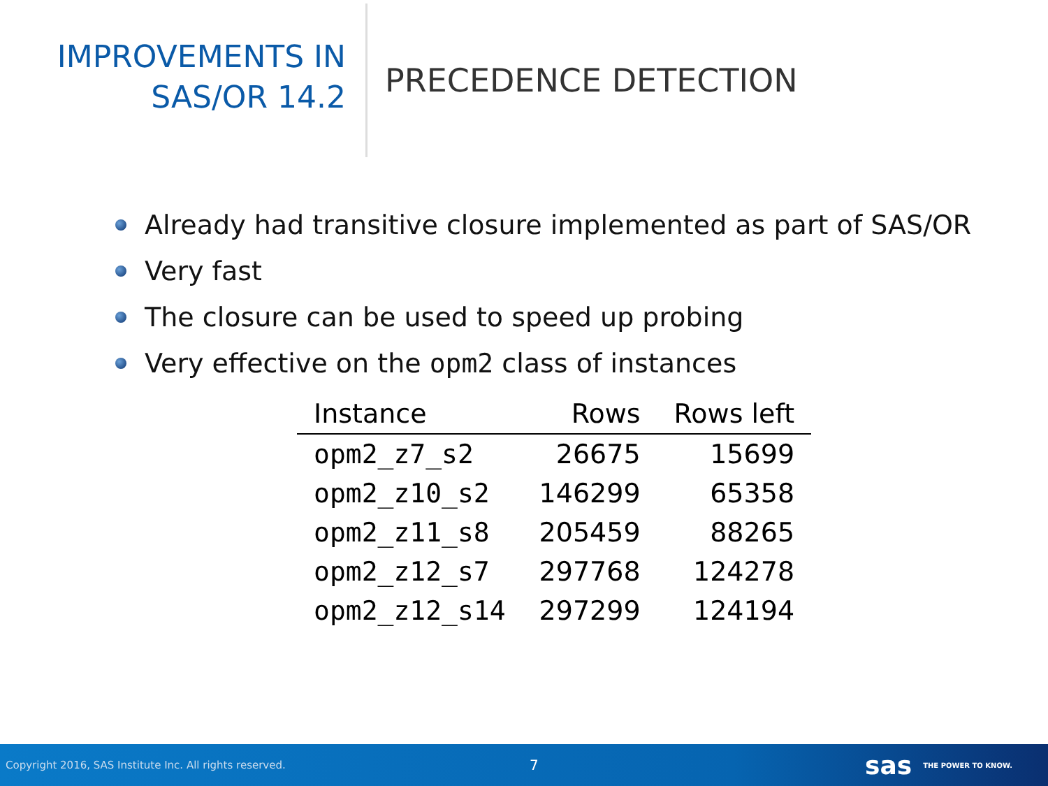IMPROVEMENTS IN
SAS/OR 14.2
PRECEDENCE DETECTION
Already had transitive closure implemented as part of SAS/OR
Very fast
The closure can be used to speed up probing
Very effective on the opm2 class of instances
| Instance | Rows | Rows left |
| --- | --- | --- |
| opm2_z7_s2 | 26675 | 15699 |
| opm2_z10_s2 | 146299 | 65358 |
| opm2_z11_s8 | 205459 | 88265 |
| opm2_z12_s7 | 297768 | 124278 |
| opm2_z12_s14 | 297299 | 124194 |
Copyright 2016, SAS Institute Inc. All rights reserved. 7 sas THE POWER TO KNOW.